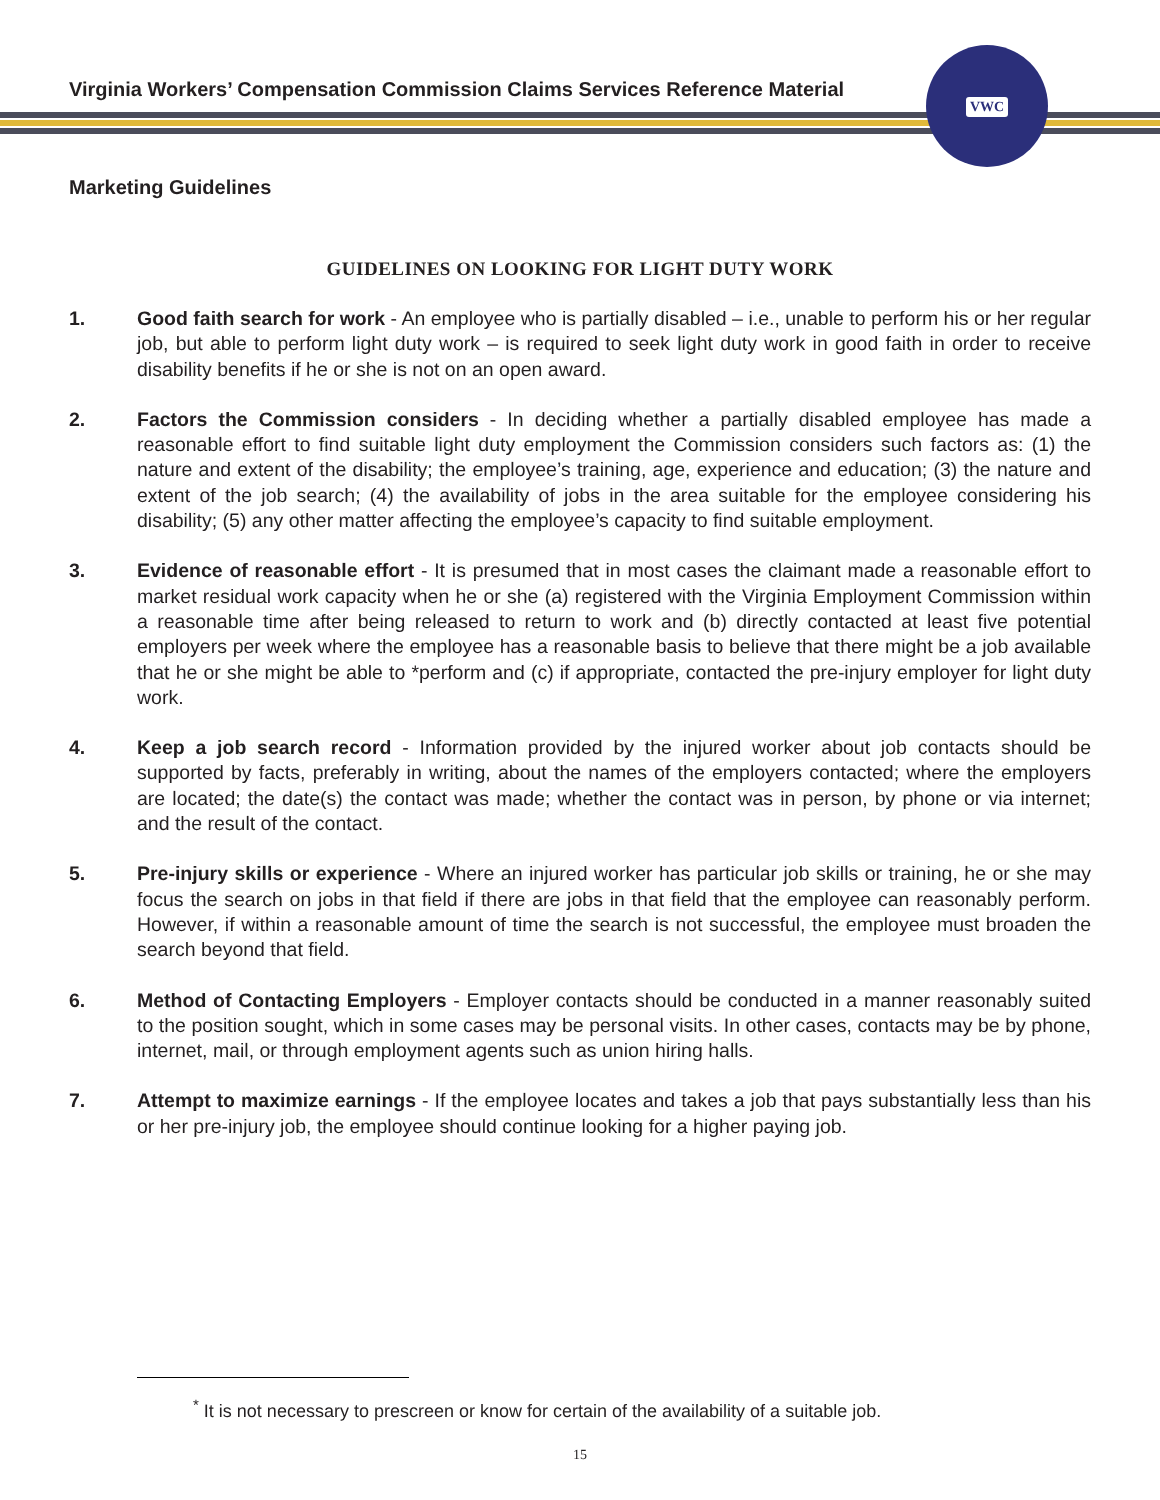Virginia Workers’ Compensation Commission Claims Services Reference Material
VWC
Marketing Guidelines
GUIDELINES ON LOOKING FOR LIGHT DUTY WORK
1. Good faith search for work - An employee who is partially disabled – i.e., unable to perform his or her regular job, but able to perform light duty work – is required to seek light duty work in good faith in order to receive disability benefits if he or she is not on an open award.
2. Factors the Commission considers - In deciding whether a partially disabled employee has made a reasonable effort to find suitable light duty employment the Commission considers such factors as: (1) the nature and extent of the disability; the employee’s training, age, experience and education; (3) the nature and extent of the job search; (4) the availability of jobs in the area suitable for the employee considering his disability; (5) any other matter affecting the employee’s capacity to find suitable employment.
3. Evidence of reasonable effort - It is presumed that in most cases the claimant made a reasonable effort to market residual work capacity when he or she (a) registered with the Virginia Employment Commission within a reasonable time after being released to return to work and (b) directly contacted at least five potential employers per week where the employee has a reasonable basis to believe that there might be a job available that he or she might be able to *perform and (c) if appropriate, contacted the pre-injury employer for light duty work.
4. Keep a job search record - Information provided by the injured worker about job contacts should be supported by facts, preferably in writing, about the names of the employers contacted; where the employers are located; the date(s) the contact was made; whether the contact was in person, by phone or via internet; and the result of the contact.
5. Pre-injury skills or experience - Where an injured worker has particular job skills or training, he or she may focus the search on jobs in that field if there are jobs in that field that the employee can reasonably perform. However, if within a reasonable amount of time the search is not successful, the employee must broaden the search beyond that field.
6. Method of Contacting Employers - Employer contacts should be conducted in a manner reasonably suited to the position sought, which in some cases may be personal visits. In other cases, contacts may be by phone, internet, mail, or through employment agents such as union hiring halls.
7. Attempt to maximize earnings - If the employee locates and takes a job that pays substantially less than his or her pre-injury job, the employee should continue looking for a higher paying job.
<sup>*</sup> It is not necessary to prescreen or know for certain of the availability of a suitable job.
15